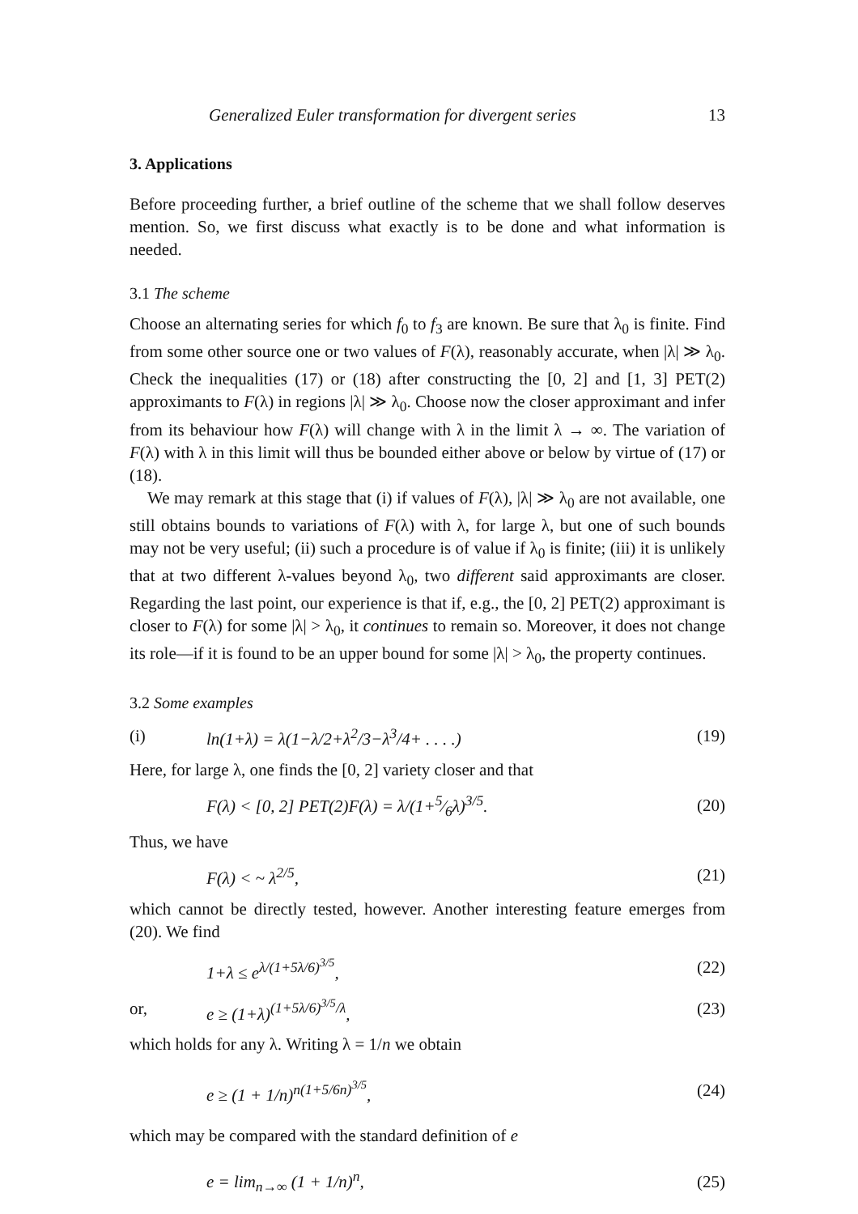Generalized Euler transformation for divergent series 13
3. Applications
Before proceeding further, a brief outline of the scheme that we shall follow deserves mention. So, we first discuss what exactly is to be done and what information is needed.
3.1 The scheme
Choose an alternating series for which f<sub>0</sub> to f<sub>3</sub> are known. Be sure that λ<sub>0</sub> is finite. Find from some other source one or two values of F(λ), reasonably accurate, when |λ| ≫ λ<sub>0</sub>. Check the inequalities (17) or (18) after constructing the [0, 2] and [1, 3] PET(2) approximants to F(λ) in regions |λ| ≫ λ<sub>0</sub>. Choose now the closer approximant and infer from its behaviour how F(λ) will change with λ in the limit λ → ∞. The variation of F(λ) with λ in this limit will thus be bounded either above or below by virtue of (17) or (18).
We may remark at this stage that (i) if values of F(λ), |λ| ≫ λ<sub>0</sub> are not available, one still obtains bounds to variations of F(λ) with λ, for large λ, but one of such bounds may not be very useful; (ii) such a procedure is of value if λ<sub>0</sub> is finite; (iii) it is unlikely that at two different λ-values beyond λ<sub>0</sub>, two different said approximants are closer. Regarding the last point, our experience is that if, e.g., the [0, 2] PET(2) approximant is closer to F(λ) for some |λ| > λ<sub>0</sub>, it continues to remain so. Moreover, it does not change its role—if it is found to be an upper bound for some |λ| > λ<sub>0</sub>, the property continues.
3.2 Some examples
(i) ln(1+λ) = λ(1−λ/2+λ<sup>2</sup>/3−λ<sup>3</sup>/4+ . . . .) (19)
Here, for large λ, one finds the [0, 2] variety closer and that
F(λ) < [0, 2] PET(2)F(λ) = λ/(1+5⁄6λ)<sup>3/5</sup>. (20)
Thus, we have
F(λ) < ~ λ<sup>2/5</sup>, (21)
which cannot be directly tested, however. Another interesting feature emerges from (20). We find
1+λ ≤ e<sup>λ/(1+5λ/6)<sup>3/5</sup></sup>, (22)
or, e ≥ (1+λ)<sup>(1+5λ/6)<sup>3/5</sup>/λ</sup>, (23)
which holds for any λ. Writing λ = 1/n we obtain
e ≥ (1 + 1/n)<sup>n(1+5/6n)<sup>3/5</sup></sup>, (24)
which may be compared with the standard definition of e
e = lim<sub>n→∞</sub> (1 + 1/n)<sup>n</sup>, (25)